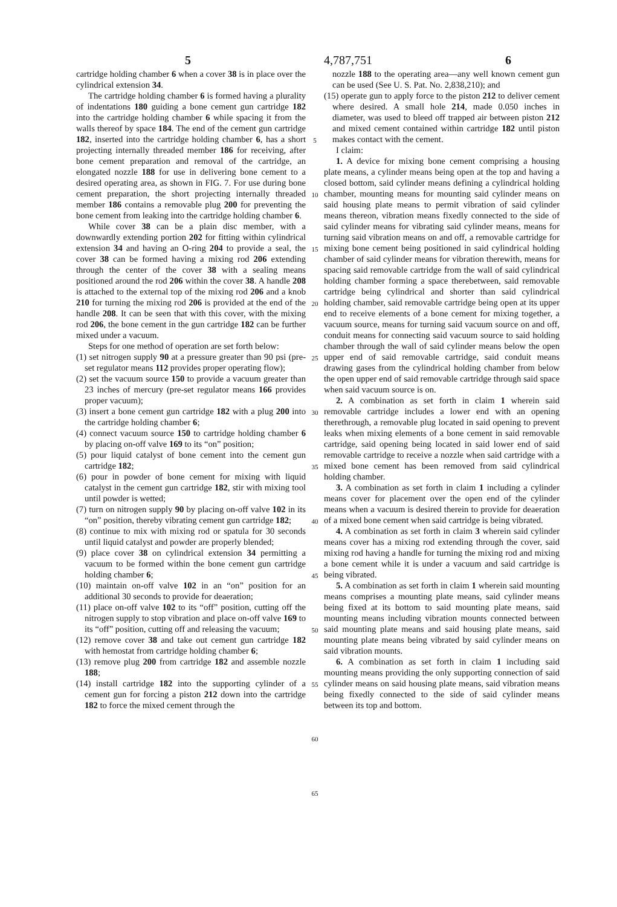5 4,787,751 6
cartridge holding chamber 6 when a cover 38 is in place over the cylindrical extension 34.
The cartridge holding chamber 6 is formed having a plurality of indentations 180 guiding a bone cement gun cartridge 182 into the cartridge holding chamber 6 while spacing it from the walls thereof by space 184. The end of the cement gun cartridge 182, inserted into the cartridge holding chamber 6, has a short projecting internally threaded member 186 for receiving, after bone cement preparation and removal of the cartridge, an elongated nozzle 188 for use in delivering bone cement to a desired operating area, as shown in FIG. 7. For use during bone cement preparation, the short projecting internally threaded member 186 contains a removable plug 200 for preventing the bone cement from leaking into the cartridge holding chamber 6.
While cover 38 can be a plain disc member, with a downwardly extending portion 202 for fitting within cylindrical extension 34 and having an O-ring 204 to provide a seal, the cover 38 can be formed having a mixing rod 206 extending through the center of the cover 38 with a sealing means positioned around the rod 206 within the cover 38. A handle 208 is attached to the external top of the mixing rod 206 and a knob 210 for turning the mixing rod 206 is provided at the end of the handle 208. It can be seen that with this cover, with the mixing rod 206, the bone cement in the gun cartridge 182 can be further mixed under a vacuum.
Steps for one method of operation are set forth below:
(1) set nitrogen supply 90 at a pressure greater than 90 psi (pre-set regulator means 112 provides proper operating flow);
(2) set the vacuum source 150 to provide a vacuum greater than 23 inches of mercury (pre-set regulator means 166 provides proper vacuum);
(3) insert a bone cement gun cartridge 182 with a plug 200 into the cartridge holding chamber 6;
(4) connect vacuum source 150 to cartridge holding chamber 6 by placing on-off valve 169 to its “on” position;
(5) pour liquid catalyst of bone cement into the cement gun cartridge 182;
(6) pour in powder of bone cement for mixing with liquid catalyst in the cement gun cartridge 182, stir with mixing tool until powder is wetted;
(7) turn on nitrogen supply 90 by placing on-off valve 102 in its “on” position, thereby vibrating cement gun cartridge 182;
(8) continue to mix with mixing rod or spatula for 30 seconds until liquid catalyst and powder are properly blended;
(9) place cover 38 on cylindrical extension 34 permitting a vacuum to be formed within the bone cement gun cartridge holding chamber 6;
(10) maintain on-off valve 102 in an “on” position for an additional 30 seconds to provide for deaeration;
(11) place on-off valve 102 to its “off” position, cutting off the nitrogen supply to stop vibration and place on-off valve 169 to its “off” position, cutting off and releasing the vacuum;
(12) remove cover 38 and take out cement gun cartridge 182 with hemostat from cartridge holding chamber 6;
(13) remove plug 200 from cartridge 182 and assemble nozzle 188;
(14) install cartridge 182 into the supporting cylinder of a cement gun for forcing a piston 212 down into the cartridge 182 to force the mixed cement through the
5
10
15
20
25
30
35
40
45
50
55
60
65
nozzle 188 to the operating area—any well known cement gun can be used (See U. S. Pat. No. 2,838,210); and
(15) operate gun to apply force to the piston 212 to deliver cement where desired. A small hole 214, made 0.050 inches in diameter, was used to bleed off trapped air between piston 212 and mixed cement contained within cartridge 182 until piston makes contact with the cement.
I claim:
1. A device for mixing bone cement comprising a housing plate means, a cylinder means being open at the top and having a closed bottom, said cylinder means defining a cylindrical holding chamber, mounting means for mounting said cylinder means on said housing plate means to permit vibration of said cylinder means thereon, vibration means fixedly connected to the side of said cylinder means for vibrating said cylinder means, means for turning said vibration means on and off, a removable cartridge for mixing bone cement being positioned in said cylindrical holding chamber of said cylinder means for vibration therewith, means for spacing said removable cartridge from the wall of said cylindrical holding chamber forming a space therebetween, said removable cartridge being cylindrical and shorter than said cylindrical holding chamber, said removable cartridge being open at its upper end to receive elements of a bone cement for mixing together, a vacuum source, means for turning said vacuum source on and off, conduit means for connecting said vacuum source to said holding chamber through the wall of said cylinder means below the open upper end of said removable cartridge, said conduit means drawing gases from the cylindrical holding chamber from below the open upper end of said removable cartridge through said space when said vacuum source is on.
2. A combination as set forth in claim 1 wherein said removable cartridge includes a lower end with an opening therethrough, a removable plug located in said opening to prevent leaks when mixing elements of a bone cement in said removable cartridge, said opening being located in said lower end of said removable cartridge to receive a nozzle when said cartridge with a mixed bone cement has been removed from said cylindrical holding chamber.
3. A combination as set forth in claim 1 including a cylinder means cover for placement over the open end of the cylinder means when a vacuum is desired therein to provide for deaeration of a mixed bone cement when said cartridge is being vibrated.
4. A combination as set forth in claim 3 wherein said cylinder means cover has a mixing rod extending through the cover, said mixing rod having a handle for turning the mixing rod and mixing a bone cement while it is under a vacuum and said cartridge is being vibrated.
5. A combination as set forth in claim 1 wherein said mounting means comprises a mounting plate means, said cylinder means being fixed at its bottom to said mounting plate means, said mounting means including vibration mounts connected between said mounting plate means and said housing plate means, said mounting plate means being vibrated by said cylinder means on said vibration mounts.
6. A combination as set forth in claim 1 including said mounting means providing the only supporting connection of said cylinder means on said housing plate means, said vibration means being fixedly connected to the side of said cylinder means between its top and bottom.